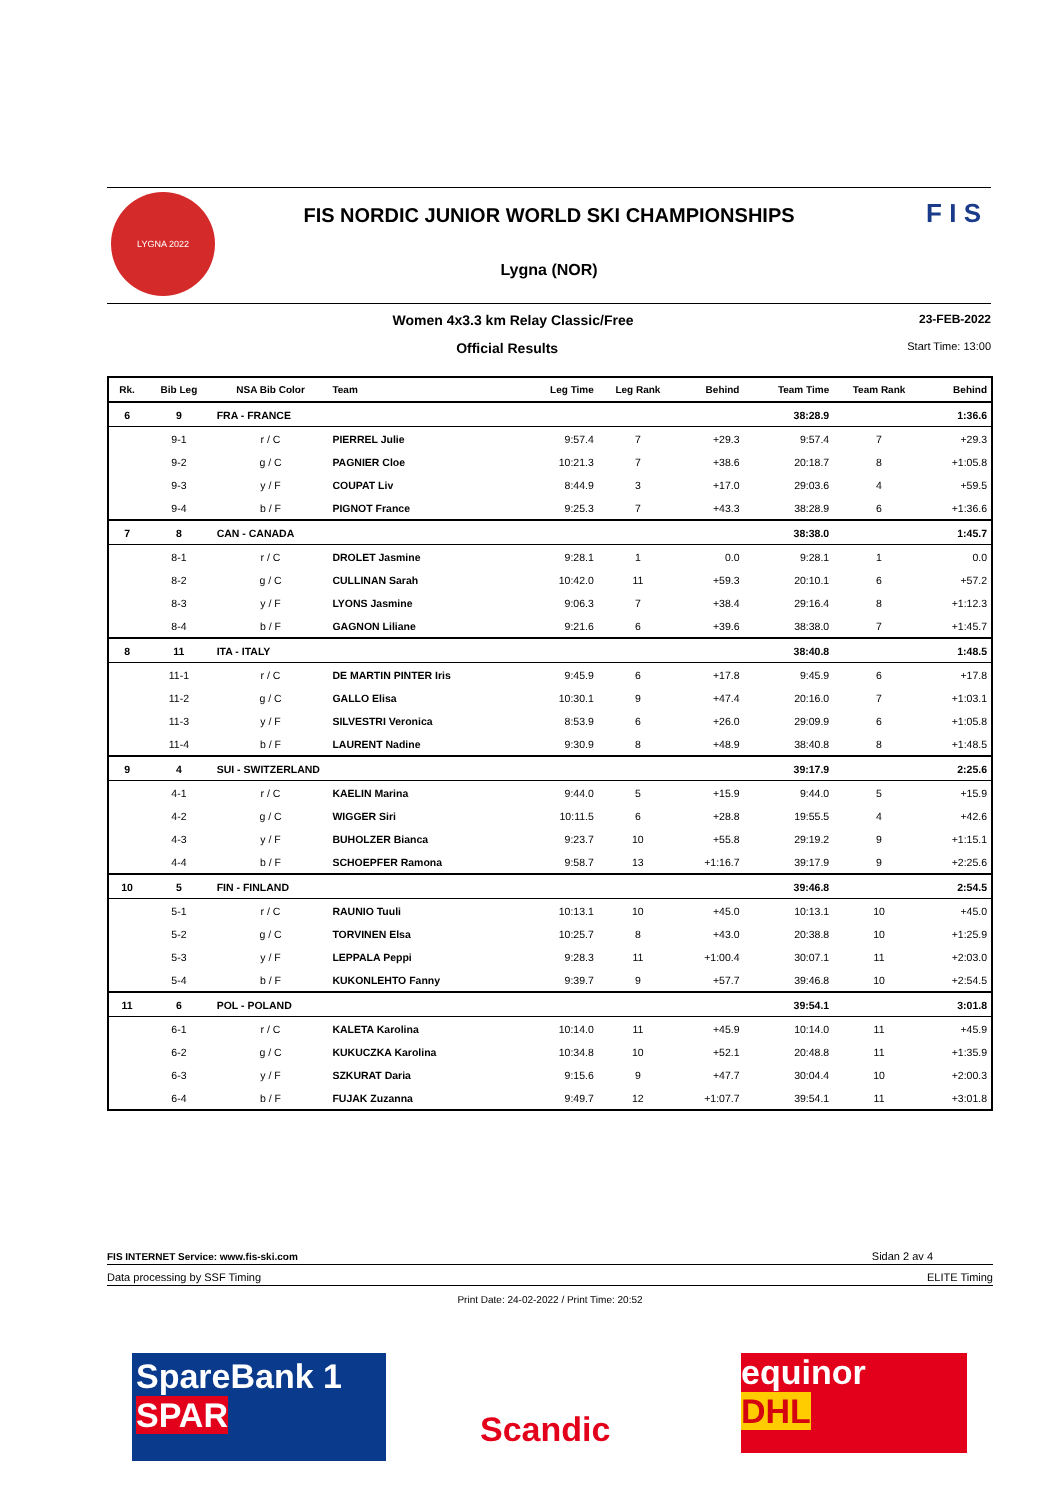LYGNA 2022
FIS NORDIC JUNIOR WORLD SKI CHAMPIONSHIPS
Lygna (NOR)
F I S
Women 4x3.3 km Relay Classic/Free 23-FEB-2022
Official Results Start Time: 13:00
| Rk. | Bib Leg | NSA Bib Color | Team | Leg Time | Leg Rank | Behind | Team Time | Team Rank | Behind |
| --- | --- | --- | --- | --- | --- | --- | --- | --- | --- |
| 6 | 9 | FRA - FRANCE | | | | | 38:28.9 | | 1:36.6 |
| | 9-1 | r / C | PIERREL Julie | 9:57.4 | 7 | +29.3 | 9:57.4 | 7 | +29.3 |
| | 9-2 | g / C | PAGNIER Cloe | 10:21.3 | 7 | +38.6 | 20:18.7 | 8 | +1:05.8 |
| | 9-3 | y / F | COUPAT Liv | 8:44.9 | 3 | +17.0 | 29:03.6 | 4 | +59.5 |
| | 9-4 | b / F | PIGNOT France | 9:25.3 | 7 | +43.3 | 38:28.9 | 6 | +1:36.6 |
| 7 | 8 | CAN - CANADA | | | | | 38:38.0 | | 1:45.7 |
| | 8-1 | r / C | DROLET Jasmine | 9:28.1 | 1 | 0.0 | 9:28.1 | 1 | 0.0 |
| | 8-2 | g / C | CULLINAN Sarah | 10:42.0 | 11 | +59.3 | 20:10.1 | 6 | +57.2 |
| | 8-3 | y / F | LYONS Jasmine | 9:06.3 | 7 | +38.4 | 29:16.4 | 8 | +1:12.3 |
| | 8-4 | b / F | GAGNON Liliane | 9:21.6 | 6 | +39.6 | 38:38.0 | 7 | +1:45.7 |
| 8 | 11 | ITA - ITALY | | | | | 38:40.8 | | 1:48.5 |
| | 11-1 | r / C | DE MARTIN PINTER Iris | 9:45.9 | 6 | +17.8 | 9:45.9 | 6 | +17.8 |
| | 11-2 | g / C | GALLO Elisa | 10:30.1 | 9 | +47.4 | 20:16.0 | 7 | +1:03.1 |
| | 11-3 | y / F | SILVESTRI Veronica | 8:53.9 | 6 | +26.0 | 29:09.9 | 6 | +1:05.8 |
| | 11-4 | b / F | LAURENT Nadine | 9:30.9 | 8 | +48.9 | 38:40.8 | 8 | +1:48.5 |
| 9 | 4 | SUI - SWITZERLAND | | | | | 39:17.9 | | 2:25.6 |
| | 4-1 | r / C | KAELIN Marina | 9:44.0 | 5 | +15.9 | 9:44.0 | 5 | +15.9 |
| | 4-2 | g / C | WIGGER Siri | 10:11.5 | 6 | +28.8 | 19:55.5 | 4 | +42.6 |
| | 4-3 | y / F | BUHOLZER Bianca | 9:23.7 | 10 | +55.8 | 29:19.2 | 9 | +1:15.1 |
| | 4-4 | b / F | SCHOEPFER Ramona | 9:58.7 | 13 | +1:16.7 | 39:17.9 | 9 | +2:25.6 |
| 10 | 5 | FIN - FINLAND | | | | | 39:46.8 | | 2:54.5 |
| | 5-1 | r / C | RAUNIO Tuuli | 10:13.1 | 10 | +45.0 | 10:13.1 | 10 | +45.0 |
| | 5-2 | g / C | TORVINEN Elsa | 10:25.7 | 8 | +43.0 | 20:38.8 | 10 | +1:25.9 |
| | 5-3 | y / F | LEPPALA Peppi | 9:28.3 | 11 | +1:00.4 | 30:07.1 | 11 | +2:03.0 |
| | 5-4 | b / F | KUKONLEHTO Fanny | 9:39.7 | 9 | +57.7 | 39:46.8 | 10 | +2:54.5 |
| 11 | 6 | POL - POLAND | | | | | 39:54.1 | | 3:01.8 |
| | 6-1 | r / C | KALETA Karolina | 10:14.0 | 11 | +45.9 | 10:14.0 | 11 | +45.9 |
| | 6-2 | g / C | KUKUCZKA Karolina | 10:34.8 | 10 | +52.1 | 20:48.8 | 11 | +1:35.9 |
| | 6-3 | y / F | SZKURAT Daria | 9:15.6 | 9 | +47.7 | 30:04.4 | 10 | +2:00.3 |
| | 6-4 | b / F | FUJAK Zuzanna | 9:49.7 | 12 | +1:07.7 | 39:54.1 | 11 | +3:01.8 |
FIS INTERNET Service: www.fis-ski.com Sidan 2 av 4
Data processing by SSF Timing ELITE Timing
Print Date: 24-02-2022 / Print Time: 20:52
SpareBank 1
SPAR
Scandic
equinor
DHL